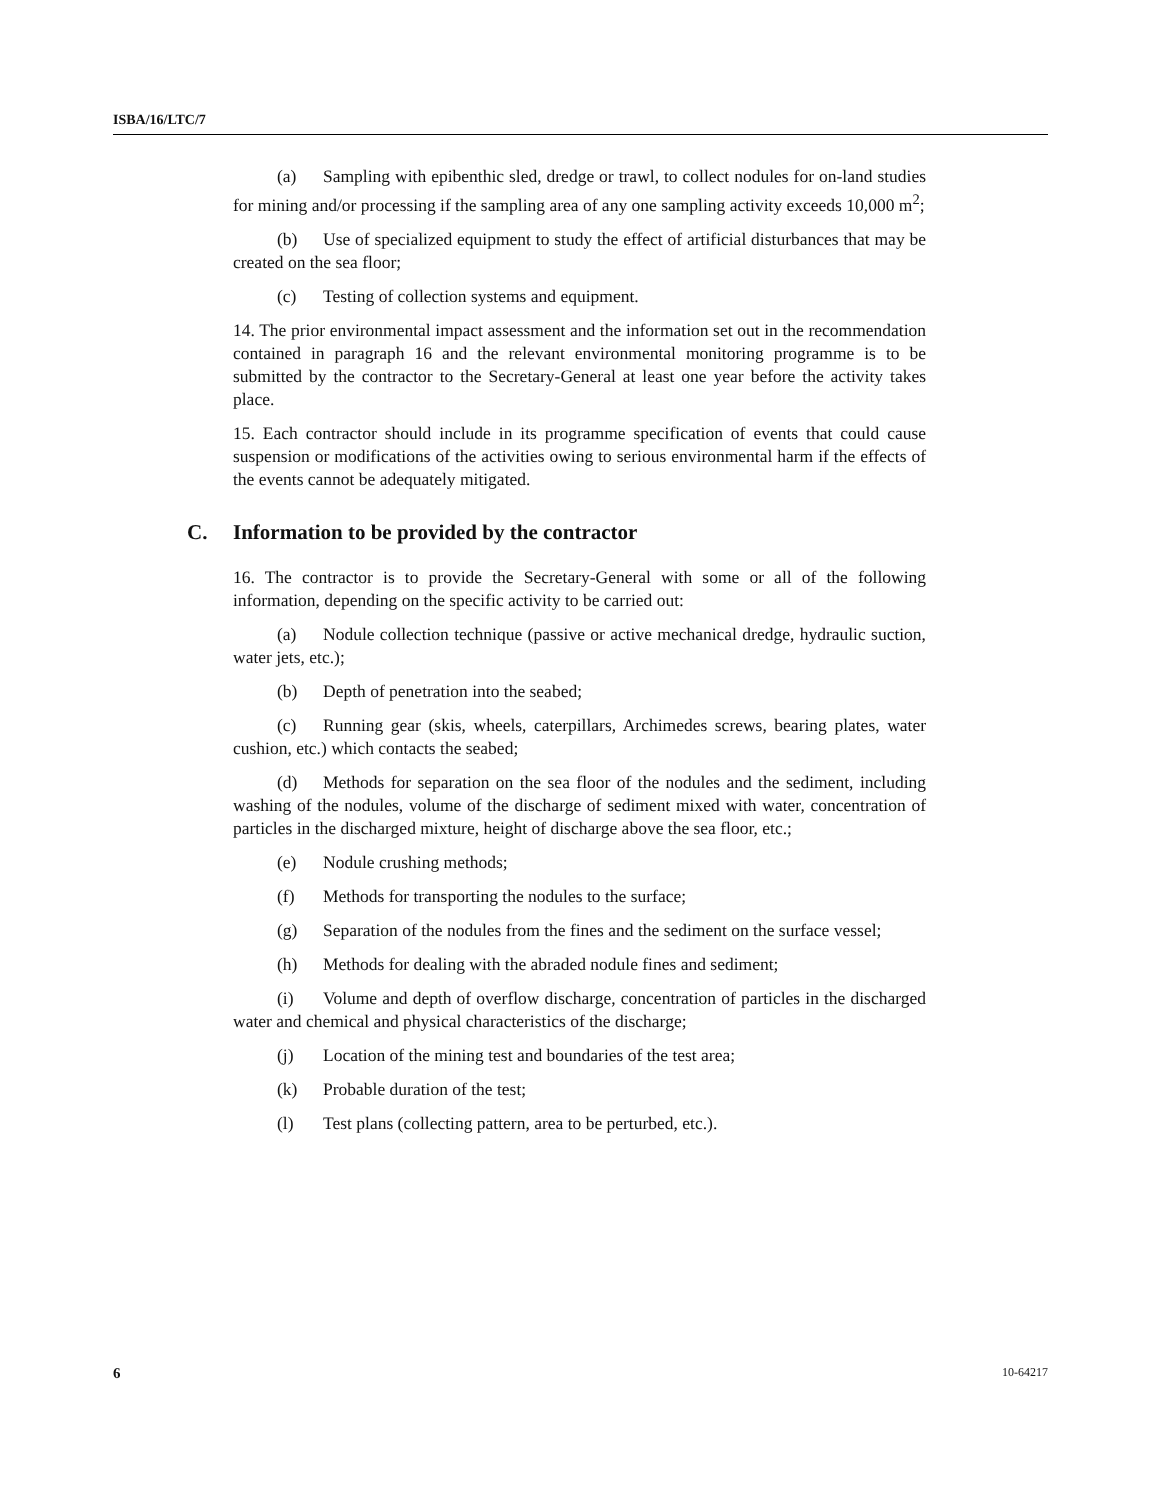ISBA/16/LTC/7
(a) Sampling with epibenthic sled, dredge or trawl, to collect nodules for on-land studies for mining and/or processing if the sampling area of any one sampling activity exceeds 10,000 m<sup>2</sup>;
(b) Use of specialized equipment to study the effect of artificial disturbances that may be created on the sea floor;
(c) Testing of collection systems and equipment.
14. The prior environmental impact assessment and the information set out in the recommendation contained in paragraph 16 and the relevant environmental monitoring programme is to be submitted by the contractor to the Secretary-General at least one year before the activity takes place.
15. Each contractor should include in its programme specification of events that could cause suspension or modifications of the activities owing to serious environmental harm if the effects of the events cannot be adequately mitigated.
C. Information to be provided by the contractor
16. The contractor is to provide the Secretary-General with some or all of the following information, depending on the specific activity to be carried out:
(a) Nodule collection technique (passive or active mechanical dredge, hydraulic suction, water jets, etc.);
(b) Depth of penetration into the seabed;
(c) Running gear (skis, wheels, caterpillars, Archimedes screws, bearing plates, water cushion, etc.) which contacts the seabed;
(d) Methods for separation on the sea floor of the nodules and the sediment, including washing of the nodules, volume of the discharge of sediment mixed with water, concentration of particles in the discharged mixture, height of discharge above the sea floor, etc.;
(e) Nodule crushing methods;
(f) Methods for transporting the nodules to the surface;
(g) Separation of the nodules from the fines and the sediment on the surface vessel;
(h) Methods for dealing with the abraded nodule fines and sediment;
(i) Volume and depth of overflow discharge, concentration of particles in the discharged water and chemical and physical characteristics of the discharge;
(j) Location of the mining test and boundaries of the test area;
(k) Probable duration of the test;
(l) Test plans (collecting pattern, area to be perturbed, etc.).
6 10-64217